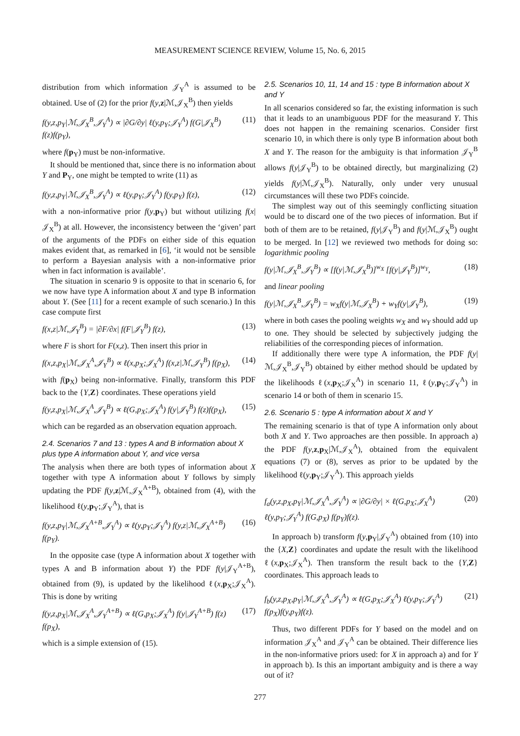MEASUREMENT SCIENCE REVIEW, Volume 15, No. 6, 2015
distribution from which information 𝒥<sub>Y</sub><sup>A</sup> is assumed to be obtained. Use of (2) for the prior f(y,z|ℳ,𝒥<sub>X</sub><sup>B</sup>) then yields
f(y,z,p<sub>Y</sub>|ℳ,𝒥<sub>X</sub><sup>B</sup>,𝒥<sub>Y</sub><sup>A</sup>) ∝ |∂G/∂y| ℓ(y,p<sub>Y</sub>;𝒥<sub>Y</sub><sup>A</sup>) f(G|𝒥<sub>X</sub><sup>B</sup>) f(z)f(p<sub>Y</sub>), (11)
where f(p<sub>Y</sub>) must be non-informative.
It should be mentioned that, since there is no information about Y and P<sub>Y</sub>, one might be tempted to write (11) as
f(y,z,p<sub>Y</sub>|ℳ,𝒥<sub>X</sub><sup>B</sup>,𝒥<sub>Y</sub><sup>A</sup>) ∝ ℓ(y,p<sub>Y</sub>;𝒥<sub>Y</sub><sup>A</sup>) f(y,p<sub>Y</sub>) f(z), (12)
with a non-informative prior f(y,p<sub>Y</sub>) but without utilizing f(x|𝒥<sub>X</sub><sup>B</sup>) at all. However, the inconsistency between the ‘given’ part of the arguments of the PDFs on either side of this equation makes evident that, as remarked in [6], ‘it would not be sensible to perform a Bayesian analysis with a non-informative prior when in fact information is available’.
The situation in scenario 9 is opposite to that in scenario 6, for we now have type A information about X and type B information about Y. (See [11] for a recent example of such scenario.) In this case compute first
f(x,z|ℳ,𝒥<sub>Y</sub><sup>B</sup>) = |∂F/∂x| f(F|𝒥<sub>Y</sub><sup>B</sup>) f(z), (13)
where F is short for F(x,z). Then insert this prior in
f(x,z,p<sub>X</sub>|ℳ,𝒥<sub>X</sub><sup>A</sup>,𝒥<sub>Y</sub><sup>B</sup>) ∝ ℓ(x,p<sub>X</sub>;𝒥<sub>X</sub><sup>A</sup>) f(x,z|ℳ,𝒥<sub>Y</sub><sup>B</sup>) f(p<sub>X</sub>), (14)
with f(p<sub>X</sub>) being non-informative. Finally, transform this PDF back to the {Y,Z} coordinates. These operations yield
f(y,z,p<sub>X</sub>|ℳ,𝒥<sub>X</sub><sup>A</sup>,𝒥<sub>Y</sub><sup>B</sup>) ∝ ℓ(G,p<sub>X</sub>;𝒥<sub>X</sub><sup>A</sup>) f(y|𝒥<sub>Y</sub><sup>B</sup>) f(z)f(p<sub>X</sub>), (15)
which can be regarded as an observation equation approach.
2.4. Scenarios 7 and 13 : types A and B information about X plus type A information about Y, and vice versa
The analysis when there are both types of information about X together with type A information about Y follows by simply updating the PDF f(y,z|ℳ,𝒥<sub>X</sub><sup>A+B</sup>), obtained from (4), with the likelihood ℓ(y,p<sub>Y</sub>;𝒥<sub>Y</sub><sup>A</sup>), that is
f(y,z,p<sub>Y</sub>|ℳ,𝒥<sub>X</sub><sup>A+B</sup>,𝒥<sub>Y</sub><sup>A</sup>) ∝ ℓ(y,p<sub>Y</sub>;𝒥<sub>Y</sub><sup>A</sup>) f(y,z|ℳ,𝒥<sub>X</sub><sup>A+B</sup>) f(p<sub>Y</sub>). (16)
In the opposite case (type A information about X together with types A and B information about Y) the PDF f(y|𝒥<sub>Y</sub><sup>A+B</sup>), obtained from (9), is updated by the likelihood ℓ(x,p<sub>X</sub>;𝒥<sub>X</sub><sup>A</sup>). This is done by writing
f(y,z,p<sub>X</sub>|ℳ,𝒥<sub>X</sub><sup>A</sup>,𝒥<sub>Y</sub><sup>A+B</sup>) ∝ ℓ(G,p<sub>X</sub>;𝒥<sub>X</sub><sup>A</sup>) f(y|𝒥<sub>Y</sub><sup>A+B</sup>) f(z) f(p<sub>X</sub>), (17)
which is a simple extension of (15).
2.5. Scenarios 10, 11, 14 and 15 : type B information about X and Y
In all scenarios considered so far, the existing information is such that it leads to an unambiguous PDF for the measurand Y. This does not happen in the remaining scenarios. Consider first scenario 10, in which there is only type B information about both X and Y. The reason for the ambiguity is that information 𝒥<sub>Y</sub><sup>B</sup> allows f(y|𝒥<sub>Y</sub><sup>B</sup>) to be obtained directly, but marginalizing (2) yields f(y|ℳ,𝒥<sub>X</sub><sup>B</sup>). Naturally, only under very unusual circumstances will these two PDFs coincide.
The simplest way out of this seemingly conflicting situation would be to discard one of the two pieces of information. But if both of them are to be retained, f(y|𝒥<sub>Y</sub><sup>B</sup>) and f(y|ℳ,𝒥<sub>X</sub><sup>B</sup>) ought to be merged. In [12] we reviewed two methods for doing so: logarithmic pooling
f(y|ℳ,𝒥<sub>X</sub><sup>B</sup>,𝒥<sub>Y</sub><sup>B</sup>) ∝ [f(y|ℳ,𝒥<sub>X</sub><sup>B</sup>)]<sup>w<sub>X</sub></sup> [f(y|𝒥<sub>Y</sub><sup>B</sup>)]<sup>w<sub>Y</sub></sup>, (18)
and linear pooling
f(y|ℳ,𝒥<sub>X</sub><sup>B</sup>,𝒥<sub>Y</sub><sup>B</sup>) = w<sub>X</sub>f(y|ℳ,𝒥<sub>X</sub><sup>B</sup>) + w<sub>Y</sub>f(y|𝒥<sub>Y</sub><sup>B</sup>), (19)
where in both cases the pooling weights w<sub>X</sub> and w<sub>Y</sub> should add up to one. They should be selected by subjectively judging the reliabilities of the corresponding pieces of information.
If additionally there were type A information, the PDF f(y|ℳ,𝒥<sub>X</sub><sup>B</sup>,𝒥<sub>Y</sub><sup>B</sup>) obtained by either method should be updated by the likelihoods ℓ(x,p<sub>X</sub>;𝒥<sub>X</sub><sup>A</sup>) in scenario 11, ℓ(y,p<sub>Y</sub>;𝒥<sub>Y</sub><sup>A</sup>) in scenario 14 or both of them in scenario 15.
2.6. Scenario 5 : type A information about X and Y
The remaining scenario is that of type A information only about both X and Y. Two approaches are then possible. In approach a) the PDF f(y,z,p<sub>X</sub>|ℳ,𝒥<sub>X</sub><sup>A</sup>), obtained from the equivalent equations (7) or (8), serves as prior to be updated by the likelihood ℓ(y,p<sub>Y</sub>;𝒥<sub>Y</sub><sup>A</sup>). This approach yields
f<sub>a</sub>(y,z,p<sub>X</sub>,p<sub>Y</sub>|ℳ,𝒥<sub>X</sub><sup>A</sup>,𝒥<sub>Y</sub><sup>A</sup>) ∝ |∂G/∂y| × ℓ(G,p<sub>X</sub>;𝒥<sub>X</sub><sup>A</sup>) ℓ(y,p<sub>Y</sub>;𝒥<sub>Y</sub><sup>A</sup>) f(G,p<sub>X</sub>) f(p<sub>Y</sub>)f(z). (20)
In approach b) transform f(y,p<sub>Y</sub>|𝒥<sub>Y</sub><sup>A</sup>) obtained from (10) into the {X,Z} coordinates and update the result with the likelihood ℓ(x,p<sub>X</sub>;𝒥<sub>X</sub><sup>A</sup>). Then transform the result back to the {Y,Z} coordinates. This approach leads to
f<sub>b</sub>(y,z,p<sub>X</sub>,p<sub>Y</sub>|ℳ,𝒥<sub>X</sub><sup>A</sup>,𝒥<sub>Y</sub><sup>A</sup>) ∝ ℓ(G,p<sub>X</sub>;𝒥<sub>X</sub><sup>A</sup>) ℓ(y,p<sub>Y</sub>;𝒥<sub>Y</sub><sup>A</sup>) f(p<sub>X</sub>)f(y,p<sub>Y</sub>)f(z). (21)
Thus, two different PDFs for Y based on the model and on information 𝒥<sub>X</sub><sup>A</sup> and 𝒥<sub>Y</sub><sup>A</sup> can be obtained. Their difference lies in the non-informative priors used: for X in approach a) and for Y in approach b). Is this an important ambiguity and is there a way out of it?
277